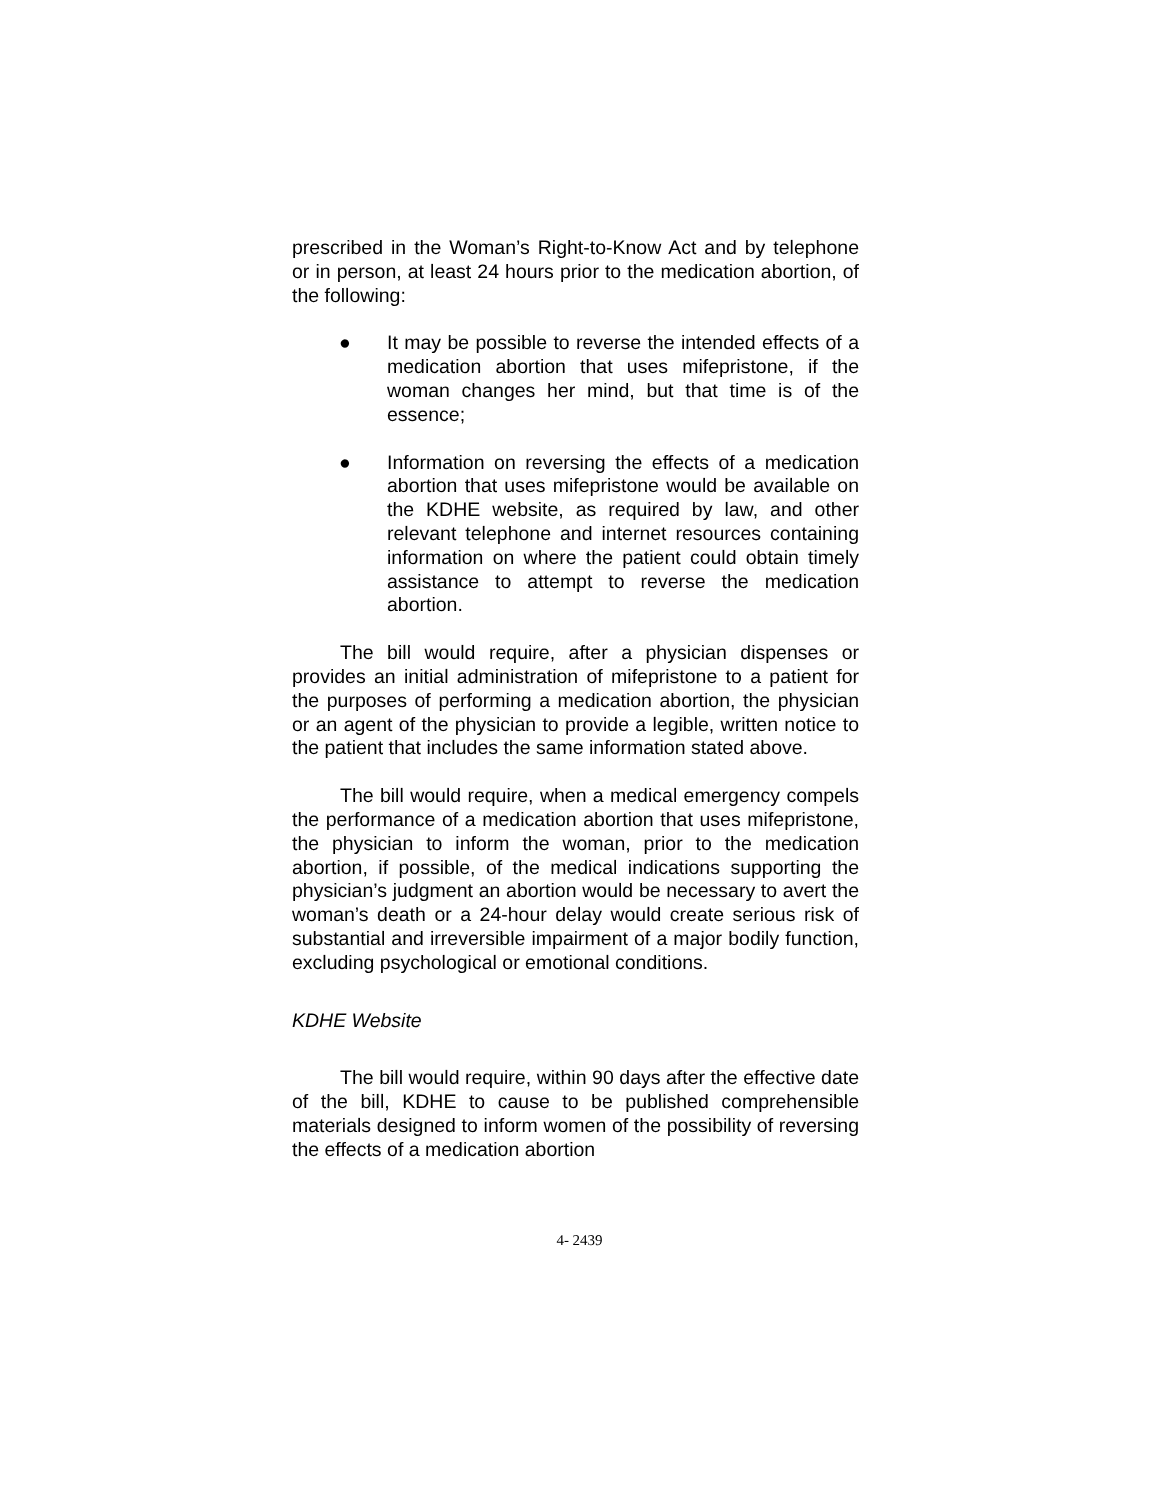prescribed in the Woman’s Right-to-Know Act and by telephone or in person, at least 24 hours prior to the medication abortion, of the following:
● It may be possible to reverse the intended effects of a medication abortion that uses mifepristone, if the woman changes her mind, but that time is of the essence;
● Information on reversing the effects of a medication abortion that uses mifepristone would be available on the KDHE website, as required by law, and other relevant telephone and internet resources containing information on where the patient could obtain timely assistance to attempt to reverse the medication abortion.
The bill would require, after a physician dispenses or provides an initial administration of mifepristone to a patient for the purposes of performing a medication abortion, the physician or an agent of the physician to provide a legible, written notice to the patient that includes the same information stated above.
The bill would require, when a medical emergency compels the performance of a medication abortion that uses mifepristone, the physician to inform the woman, prior to the medication abortion, if possible, of the medical indications supporting the physician’s judgment an abortion would be necessary to avert the woman’s death or a 24-hour delay would create serious risk of substantial and irreversible impairment of a major bodily function, excluding psychological or emotional conditions.
KDHE Website
The bill would require, within 90 days after the effective date of the bill, KDHE to cause to be published comprehensible materials designed to inform women of the possibility of reversing the effects of a medication abortion
4- 2439